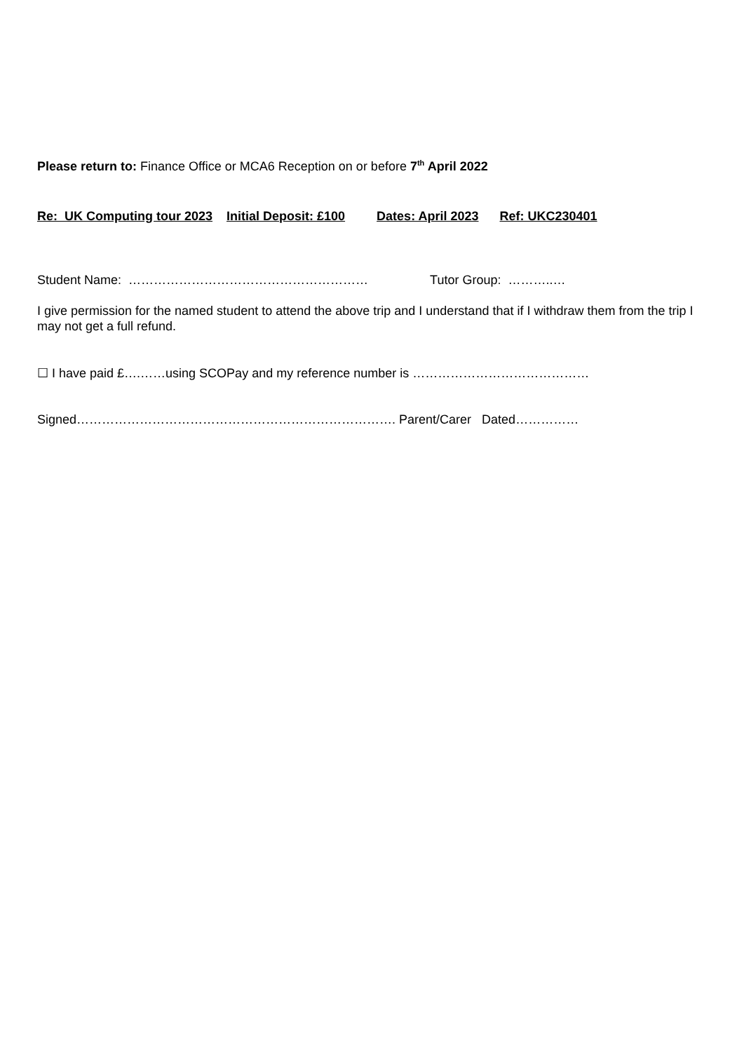Please return to: Finance Office or MCA6 Reception on or before 7<sup>th</sup> April 2022
Re: UK Computing tour 2023 Initial Deposit: £100 Dates: April 2023 Ref: UKC230401
Student Name: ………………………………………………… Tutor Group: ………..…
I give permission for the named student to attend the above trip and I understand that if I withdraw them from the trip I may not get a full refund.
☐ I have paid £….……using SCOPay and my reference number is ……………………………………
Signed…………………………………………………………………. Parent/Carer Dated……………